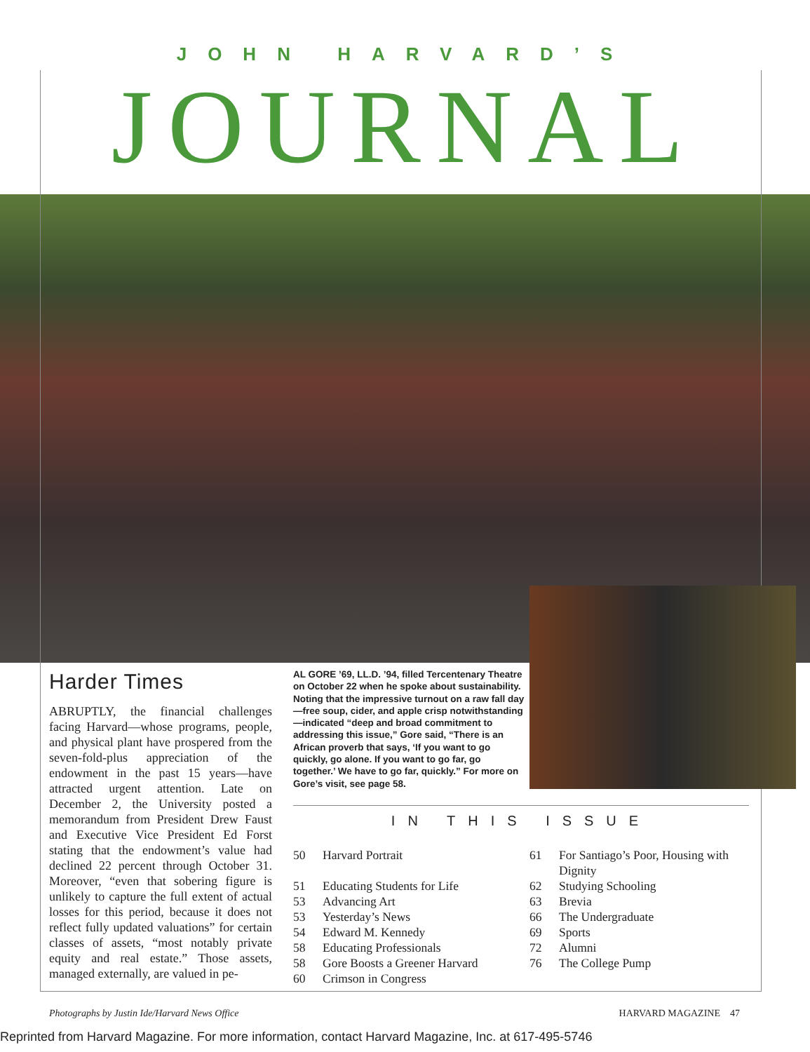JOHN HARVARD’S
JOURNAL
Harder Times
ABRUPTLY, the financial challenges facing Harvard—whose programs, people, and physical plant have prospered from the seven-fold-plus appreciation of the endowment in the past 15 years—have attracted urgent attention. Late on December 2, the University posted a memorandum from President Drew Faust and Executive Vice President Ed Forst stating that the endowment’s value had declined 22 percent through October 31. Moreover, “even that sobering figure is unlikely to capture the full extent of actual losses for this period, because it does not reflect fully updated valuations” for certain classes of assets, “most notably private equity and real estate.” Those assets, managed externally, are valued in pe-
AL GORE ’69, LL.D. ’94, filled Tercentenary Theatre on October 22 when he spoke about sustainability. Noting that the impressive turnout on a raw fall day—free soup, cider, and apple crisp notwithstanding—indicated “deep and broad commitment to addressing this issue,” Gore said, “There is an African proverb that says, ‘If you want to go quickly, go alone. If you want to go far, go together.’ We have to go far, quickly.” For more on Gore’s visit, see page 58.
IN THIS ISSUE
| 50 | Harvard Portrait | 61 | For Santiago’s Poor, Housing with Dignity |
| 51 | Educating Students for Life | 62 | Studying Schooling |
| 53 | Advancing Art | 63 | Brevia |
| 53 | Yesterday’s News | 66 | The Undergraduate |
| 54 | Edward M. Kennedy | 69 | Sports |
| 58 | Educating Professionals | 72 | Alumni |
| 58 | Gore Boosts a Greener Harvard | 76 | The College Pump |
| 60 | Crimson in Congress | | |
Photographs by Justin Ide/Harvard News Office HARVARD MAGAZINE 47
Reprinted from Harvard Magazine. For more information, contact Harvard Magazine, Inc. at 617-495-5746